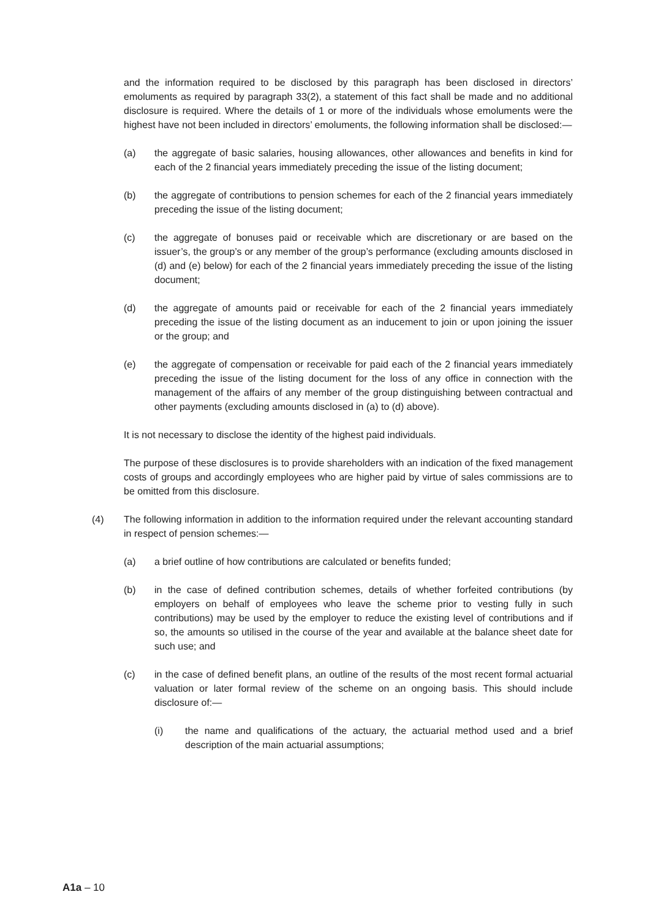and the information required to be disclosed by this paragraph has been disclosed in directors’ emoluments as required by paragraph 33(2), a statement of this fact shall be made and no additional disclosure is required. Where the details of 1 or more of the individuals whose emoluments were the highest have not been included in directors’ emoluments, the following information shall be disclosed:—
(a) the aggregate of basic salaries, housing allowances, other allowances and benefits in kind for each of the 2 financial years immediately preceding the issue of the listing document;
(b) the aggregate of contributions to pension schemes for each of the 2 financial years immediately preceding the issue of the listing document;
(c) the aggregate of bonuses paid or receivable which are discretionary or are based on the issuer’s, the group’s or any member of the group’s performance (excluding amounts disclosed in (d) and (e) below) for each of the 2 financial years immediately preceding the issue of the listing document;
(d) the aggregate of amounts paid or receivable for each of the 2 financial years immediately preceding the issue of the listing document as an inducement to join or upon joining the issuer or the group; and
(e) the aggregate of compensation or receivable for paid each of the 2 financial years immediately preceding the issue of the listing document for the loss of any office in connection with the management of the affairs of any member of the group distinguishing between contractual and other payments (excluding amounts disclosed in (a) to (d) above).
It is not necessary to disclose the identity of the highest paid individuals.
The purpose of these disclosures is to provide shareholders with an indication of the fixed management costs of groups and accordingly employees who are higher paid by virtue of sales commissions are to be omitted from this disclosure.
(4) The following information in addition to the information required under the relevant accounting standard in respect of pension schemes:—
(a) a brief outline of how contributions are calculated or benefits funded;
(b) in the case of defined contribution schemes, details of whether forfeited contributions (by employers on behalf of employees who leave the scheme prior to vesting fully in such contributions) may be used by the employer to reduce the existing level of contributions and if so, the amounts so utilised in the course of the year and available at the balance sheet date for such use; and
(c) in the case of defined benefit plans, an outline of the results of the most recent formal actuarial valuation or later formal review of the scheme on an ongoing basis. This should include disclosure of:—
(i) the name and qualifications of the actuary, the actuarial method used and a brief description of the main actuarial assumptions;
A1a – 10